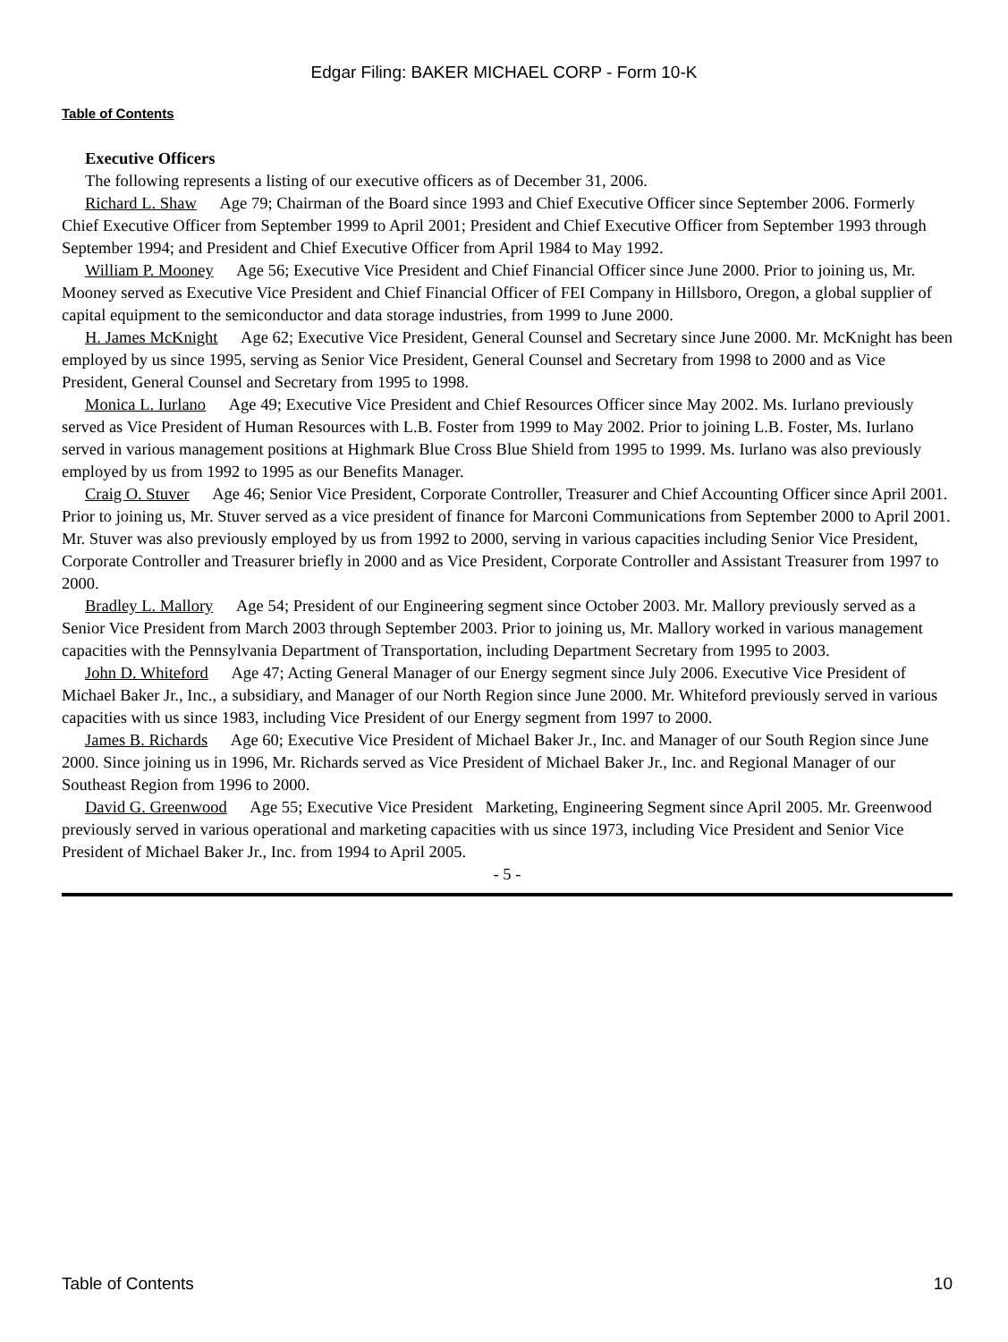Edgar Filing: BAKER MICHAEL CORP - Form 10-K
Table of Contents
Executive Officers
The following represents a listing of our executive officers as of December 31, 2006.
Richard L. Shaw Age 79; Chairman of the Board since 1993 and Chief Executive Officer since September 2006. Formerly Chief Executive Officer from September 1999 to April 2001; President and Chief Executive Officer from September 1993 through September 1994; and President and Chief Executive Officer from April 1984 to May 1992.
William P. Mooney Age 56; Executive Vice President and Chief Financial Officer since June 2000. Prior to joining us, Mr. Mooney served as Executive Vice President and Chief Financial Officer of FEI Company in Hillsboro, Oregon, a global supplier of capital equipment to the semiconductor and data storage industries, from 1999 to June 2000.
H. James McKnight Age 62; Executive Vice President, General Counsel and Secretary since June 2000. Mr. McKnight has been employed by us since 1995, serving as Senior Vice President, General Counsel and Secretary from 1998 to 2000 and as Vice President, General Counsel and Secretary from 1995 to 1998.
Monica L. Iurlano Age 49; Executive Vice President and Chief Resources Officer since May 2002. Ms. Iurlano previously served as Vice President of Human Resources with L.B. Foster from 1999 to May 2002. Prior to joining L.B. Foster, Ms. Iurlano served in various management positions at Highmark Blue Cross Blue Shield from 1995 to 1999. Ms. Iurlano was also previously employed by us from 1992 to 1995 as our Benefits Manager.
Craig O. Stuver Age 46; Senior Vice President, Corporate Controller, Treasurer and Chief Accounting Officer since April 2001. Prior to joining us, Mr. Stuver served as a vice president of finance for Marconi Communications from September 2000 to April 2001. Mr. Stuver was also previously employed by us from 1992 to 2000, serving in various capacities including Senior Vice President, Corporate Controller and Treasurer briefly in 2000 and as Vice President, Corporate Controller and Assistant Treasurer from 1997 to 2000.
Bradley L. Mallory Age 54; President of our Engineering segment since October 2003. Mr. Mallory previously served as a Senior Vice President from March 2003 through September 2003. Prior to joining us, Mr. Mallory worked in various management capacities with the Pennsylvania Department of Transportation, including Department Secretary from 1995 to 2003.
John D. Whiteford Age 47; Acting General Manager of our Energy segment since July 2006. Executive Vice President of Michael Baker Jr., Inc., a subsidiary, and Manager of our North Region since June 2000. Mr. Whiteford previously served in various capacities with us since 1983, including Vice President of our Energy segment from 1997 to 2000.
James B. Richards Age 60; Executive Vice President of Michael Baker Jr., Inc. and Manager of our South Region since June 2000. Since joining us in 1996, Mr. Richards served as Vice President of Michael Baker Jr., Inc. and Regional Manager of our Southeast Region from 1996 to 2000.
David G. Greenwood Age 55; Executive Vice President Marketing, Engineering Segment since April 2005. Mr. Greenwood previously served in various operational and marketing capacities with us since 1973, including Vice President and Senior Vice President of Michael Baker Jr., Inc. from 1994 to April 2005.
- 5 -
Table of Contents 10